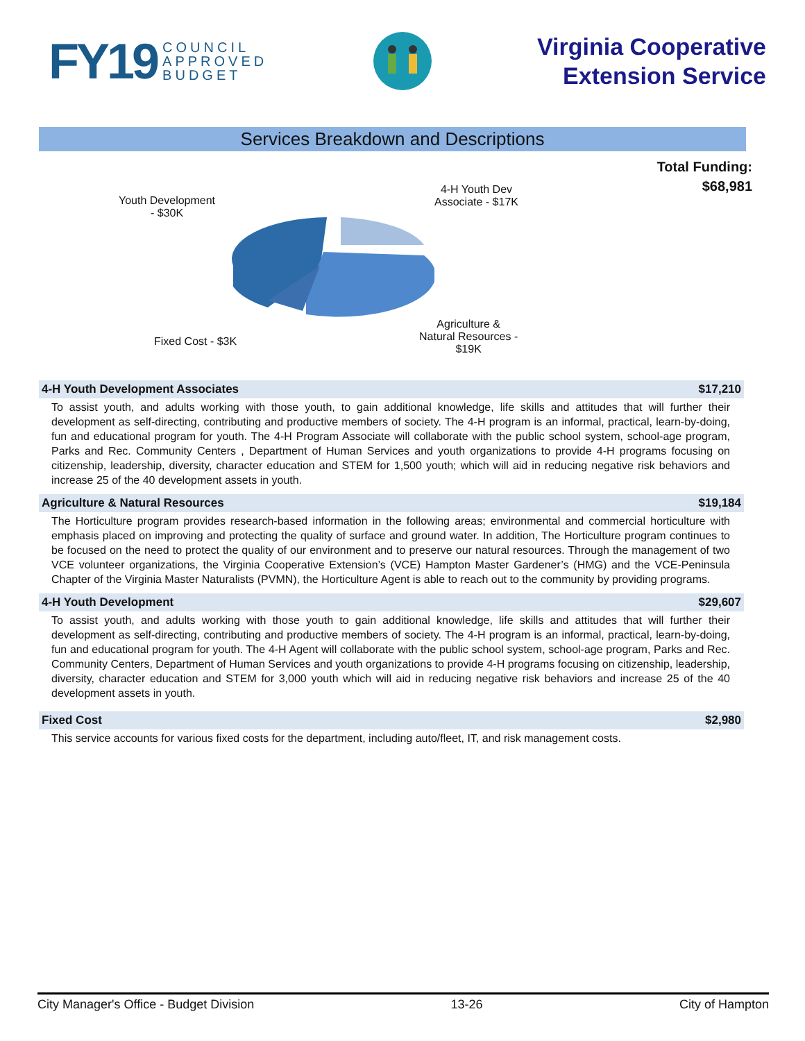FY19 COUNCIL
APPROVED
BUDGET
Virginia Cooperative
Extension Service
Services Breakdown and Descriptions
Total Funding:
$68,981
Youth Development
- $30K
4-H Youth Dev
Associate - $17K
Fixed Cost - $3K
Agriculture &
Natural Resources -
$19K
4-H Youth Development Associates $17,210
To assist youth, and adults working with those youth, to gain additional knowledge, life skills and attitudes that will further their development as self-directing, contributing and productive members of society. The 4-H program is an informal, practical, learn-by-doing, fun and educational program for youth. The 4-H Program Associate will collaborate with the public school system, school-age program, Parks and Rec. Community Centers , Department of Human Services and youth organizations to provide 4-H programs focusing on citizenship, leadership, diversity, character education and STEM for 1,500 youth; which will aid in reducing negative risk behaviors and increase 25 of the 40 development assets in youth.
Agriculture & Natural Resources $19,184
The Horticulture program provides research-based information in the following areas; environmental and commercial horticulture with emphasis placed on improving and protecting the quality of surface and ground water. In addition, The Horticulture program continues to be focused on the need to protect the quality of our environment and to preserve our natural resources. Through the management of two VCE volunteer organizations, the Virginia Cooperative Extension’s (VCE) Hampton Master Gardener’s (HMG) and the VCE-Peninsula Chapter of the Virginia Master Naturalists (PVMN), the Horticulture Agent is able to reach out to the community by providing programs.
4-H Youth Development $29,607
To assist youth, and adults working with those youth to gain additional knowledge, life skills and attitudes that will further their development as self-directing, contributing and productive members of society. The 4-H program is an informal, practical, learn-by-doing, fun and educational program for youth. The 4-H Agent will collaborate with the public school system, school-age program, Parks and Rec. Community Centers, Department of Human Services and youth organizations to provide 4-H programs focusing on citizenship, leadership, diversity, character education and STEM for 3,000 youth which will aid in reducing negative risk behaviors and increase 25 of the 40 development assets in youth.
Fixed Cost $2,980
This service accounts for various fixed costs for the department, including auto/fleet, IT, and risk management costs.
City Manager's Office - Budget Division 13-26 City of Hampton